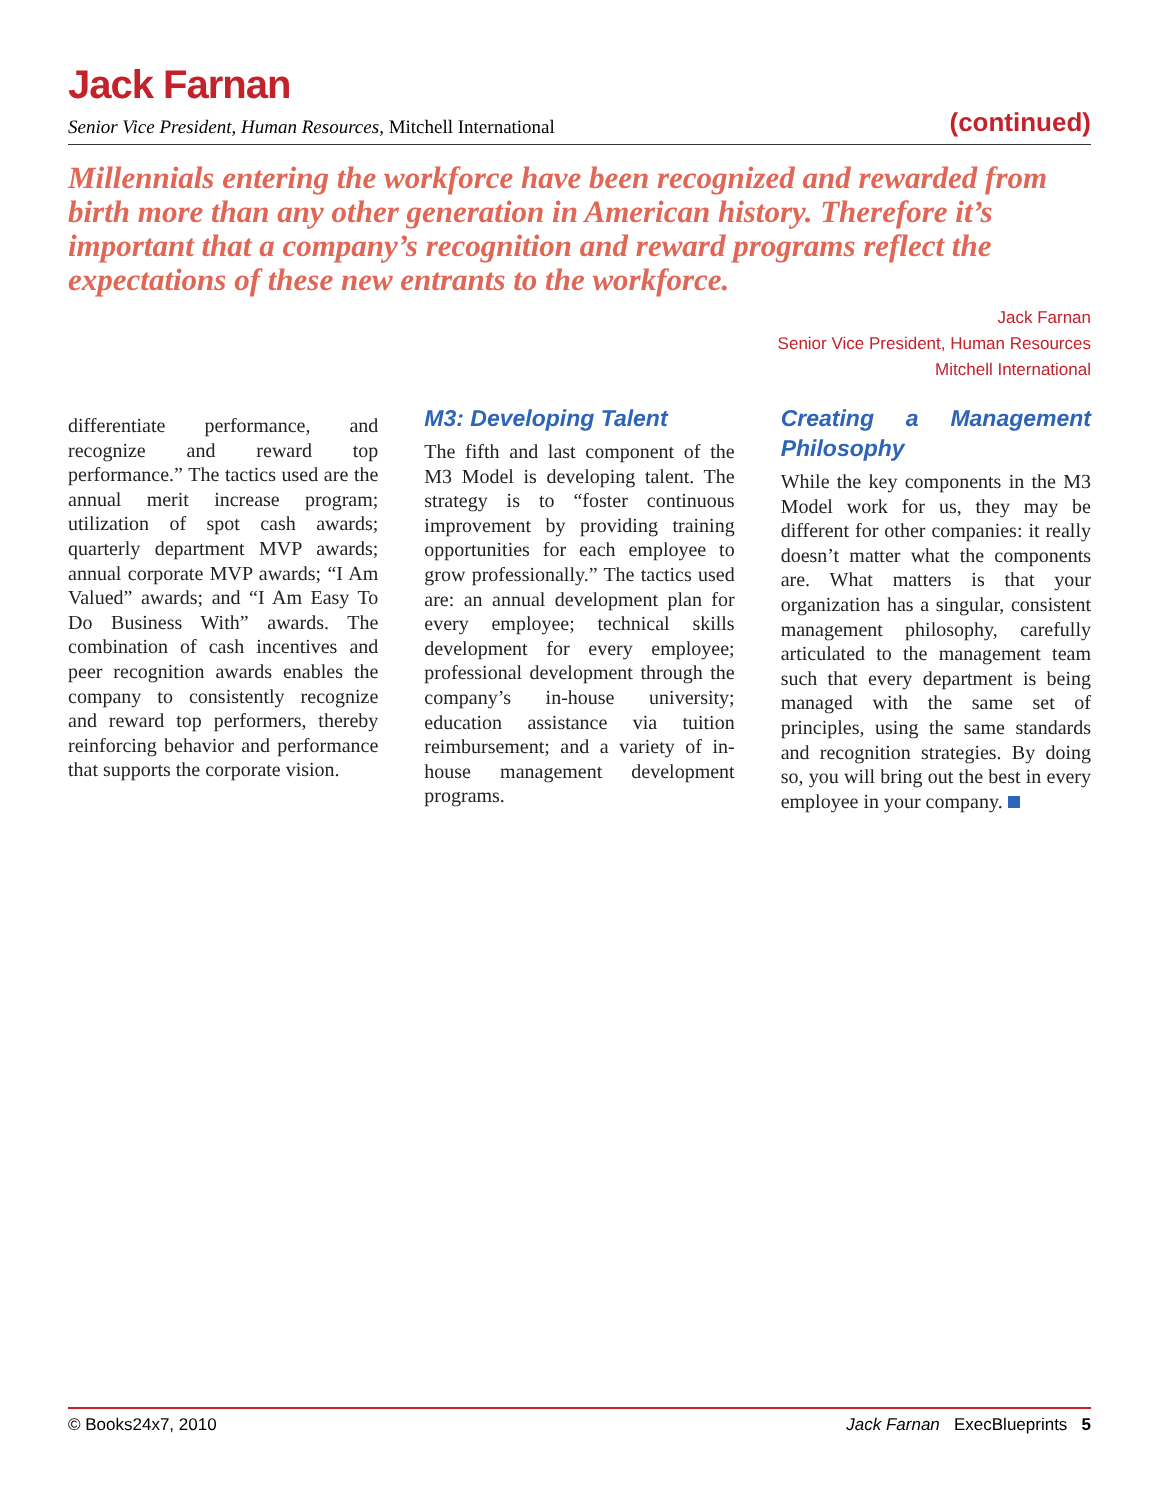Jack Farnan
Senior Vice President, Human Resources, Mitchell International (continued)
Millennials entering the workforce have been recognized and rewarded from birth more than any other generation in American history. Therefore it’s important that a company’s recognition and reward programs reflect the expectations of these new entrants to the workforce.
Jack Farnan
Senior Vice President, Human Resources
Mitchell International
differentiate performance, and recognize and reward top performance.” The tactics used are the annual merit increase program; utilization of spot cash awards; quarterly department MVP awards; annual corporate MVP awards; “I Am Valued” awards; and “I Am Easy To Do Business With” awards. The combination of cash incentives and peer recognition awards enables the company to consistently recognize and reward top performers, thereby reinforcing behavior and performance that supports the corporate vision.
M3: Developing Talent
The fifth and last component of the M3 Model is developing talent. The strategy is to “foster continuous improvement by providing training opportunities for each employee to grow professionally.” The tactics used are: an annual development plan for every employee; technical skills development for every employee; professional development through the company’s in-house university; education assistance via tuition reimbursement; and a variety of in-house management development programs.
Creating a Management Philosophy
While the key components in the M3 Model work for us, they may be different for other companies: it really doesn’t matter what the components are. What matters is that your organization has a singular, consistent management philosophy, carefully articulated to the management team such that every department is being managed with the same set of principles, using the same standards and recognition strategies. By doing so, you will bring out the best in every employee in your company.
© Books24x7, 2010 Jack Farnan ExecBlueprints 5